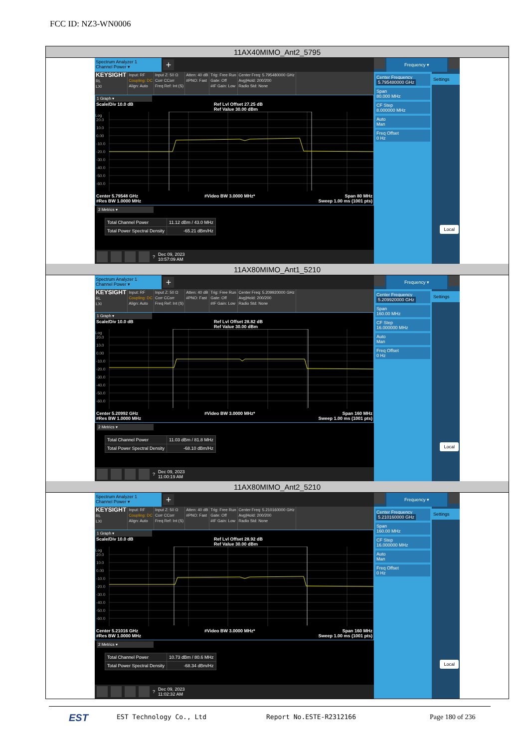FCC ID: NZ3-WN0006
11AX40MIMO_Ant2_5795
Spectrum Analyzer 1
Channel Power ▾
+
KEYSIGHT
RL
LXI
Input: RF
Coupling: DC
Align: Auto
Input Z: 50 Ω
Corr CCorr
Freq Ref: Int (S)
Atten: 40 dB
#PNO: Fast
Trig: Free Run
Gate: Off
#IF Gain: Low
Center Freq: 5.795480000 GHz
Avg|Hold: 200/200
Radio Std: None
1 Graph ▾
Scale/Div 10.0 dB Ref Lvl Offset 27.25 dB
Ref Value 30.00 dBm
Log
20.0
10.0
0.00
-10.0
-20.0
-30.0
-40.0
-50.0
-60.0
Center 5.79548 GHz
#Res BW 1.0000 MHz #Video BW 3.0000 MHz* Span 80 MHz
Sweep 1.00 ms (1001 pts)
2 Metrics ▾
| Total Channel Power | 11.12 dBm / 43.0 MHz |
| Total Power Spectral Density | -65.21 dBm/Hz |
? Dec 09, 2023
10:57:09 AM
Frequency ▾
Center Frequency
5.795480000 GHz
Span
80.000 MHz
CF Step
8.000000 MHz
Auto
Man
Freq Offset
0 Hz
Settings
Local
11AX80MIMO_Ant1_5210
Spectrum Analyzer 1
Channel Power ▾
+
KEYSIGHT
RL
LXI
Input: RF
Coupling: DC
Align: Auto
Input Z: 50 Ω
Corr CCorr
Freq Ref: Int (S)
Atten: 40 dB
#PNO: Fast
Trig: Free Run
Gate: Off
#IF Gain: Low
Center Freq: 5.209920000 GHz
Avg|Hold: 200/200
Radio Std: None
1 Graph ▾
Scale/Div 10.0 dB Ref Lvl Offset 28.82 dB
Ref Value 30.00 dBm
Log
20.0
10.0
0.00
-10.0
-20.0
-30.0
-40.0
-50.0
-60.0
Center 5.20992 GHz
#Res BW 1.0000 MHz #Video BW 3.0000 MHz* Span 160 MHz
Sweep 1.00 ms (1001 pts)
2 Metrics ▾
| Total Channel Power | 11.03 dBm / 81.8 MHz |
| Total Power Spectral Density | -68.10 dBm/Hz |
? Dec 09, 2023
11:00:19 AM
Frequency ▾
Center Frequency
5.209920000 GHz
Span
160.00 MHz
CF Step
16.000000 MHz
Auto
Man
Freq Offset
0 Hz
Settings
Local
11AX80MIMO_Ant2_5210
Spectrum Analyzer 1
Channel Power ▾
+
KEYSIGHT
RL
LXI
Input: RF
Coupling: DC
Align: Auto
Input Z: 50 Ω
Corr CCorr
Freq Ref: Int (S)
Atten: 40 dB
#PNO: Fast
Trig: Free Run
Gate: Off
#IF Gain: Low
Center Freq: 5.210160000 GHz
Avg|Hold: 200/200
Radio Std: None
1 Graph ▾
Scale/Div 10.0 dB Ref Lvl Offset 28.92 dB
Ref Value 30.00 dBm
Log
20.0
10.0
0.00
-10.0
-20.0
-30.0
-40.0
-50.0
-60.0
Center 5.21016 GHz
#Res BW 1.0000 MHz #Video BW 3.0000 MHz* Span 160 MHz
Sweep 1.00 ms (1001 pts)
2 Metrics ▾
| Total Channel Power | 10.73 dBm / 80.6 MHz |
| Total Power Spectral Density | -68.34 dBm/Hz |
? Dec 09, 2023
11:02:32 AM
Frequency ▾
Center Frequency
5.210160000 GHz
Span
160.00 MHz
CF Step
16.000000 MHz
Auto
Man
Freq Offset
0 Hz
Settings
Local
EST EST Technology Co., Ltd Report No.ESTE-R2312166 Page 180 of 236